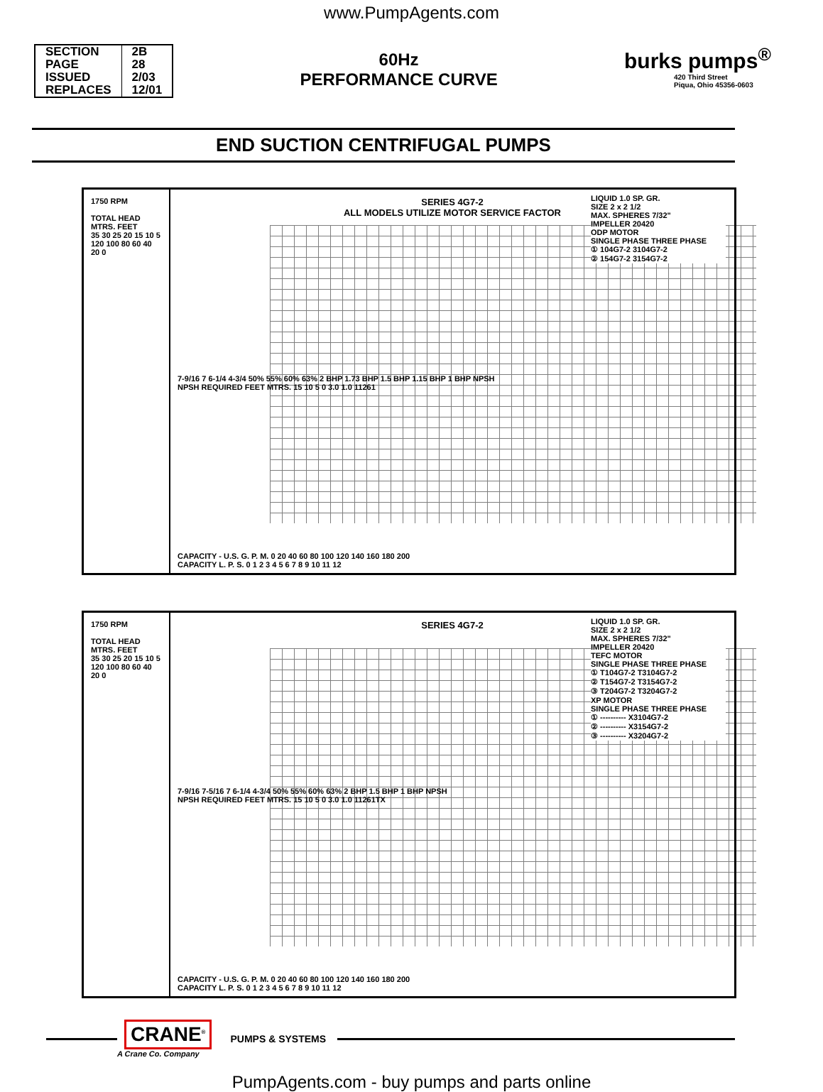www.PumpAgents.com
| SECTION | 2B |
| PAGE | 28 |
| ISSUED | 2/03 |
| REPLACES | 12/01 |
60Hz
PERFORMANCE CURVE
burks pumps<sup>®</sup>
420 Third Street
Piqua, Ohio 45356-0603
END SUCTION CENTRIFUGAL PUMPS
1750 RPM
TOTAL HEAD
MTRS. FEET
35 30 25 20 15 10 5
120 100 80 60 40 20 0
SERIES 4G7-2
ALL MODELS UTILIZE MOTOR SERVICE FACTOR
LIQUID 1.0 SP. GR.
SIZE 2 x 2 1/2
MAX. SPHERES 7/32"
IMPELLER 20420
ODP MOTOR
SINGLE PHASE THREE PHASE
① 104G7-2 3104G7-2
② 154G7-2 3154G7-2
7-9/16 7 6-1/4 4-3/4 50% 55% 60% 63% 2 BHP 1.73 BHP 1.5 BHP 1.15 BHP 1 BHP NPSH
NPSH REQUIRED FEET MTRS. 15 10 5 0 3.0 1.0 11261
CAPACITY - U.S. G. P. M. 0 20 40 60 80 100 120 140 160 180 200
CAPACITY L. P. S. 0 1 2 3 4 5 6 7 8 9 10 11 12
1750 RPM
TOTAL HEAD
MTRS. FEET
35 30 25 20 15 10 5
120 100 80 60 40 20 0
SERIES 4G7-2
LIQUID 1.0 SP. GR.
SIZE 2 x 2 1/2
MAX. SPHERES 7/32"
IMPELLER 20420
TEFC MOTOR
SINGLE PHASE THREE PHASE
① T104G7-2 T3104G7-2
② T154G7-2 T3154G7-2
③ T204G7-2 T3204G7-2
XP MOTOR
SINGLE PHASE THREE PHASE
① ---------- X3104G7-2
② ---------- X3154G7-2
③ ---------- X3204G7-2
7-9/16 7-5/16 7 6-1/4 4-3/4 50% 55% 60% 63% 2 BHP 1.5 BHP 1 BHP NPSH
NPSH REQUIRED FEET MTRS. 15 10 5 0 3.0 1.0 11261TX
CAPACITY - U.S. G. P. M. 0 20 40 60 80 100 120 140 160 180 200
CAPACITY L. P. S. 0 1 2 3 4 5 6 7 8 9 10 11 12
CRANE<sup>®</sup>
A Crane Co. Company
PUMPS & SYSTEMS
PumpAgents.com - buy pumps and parts online